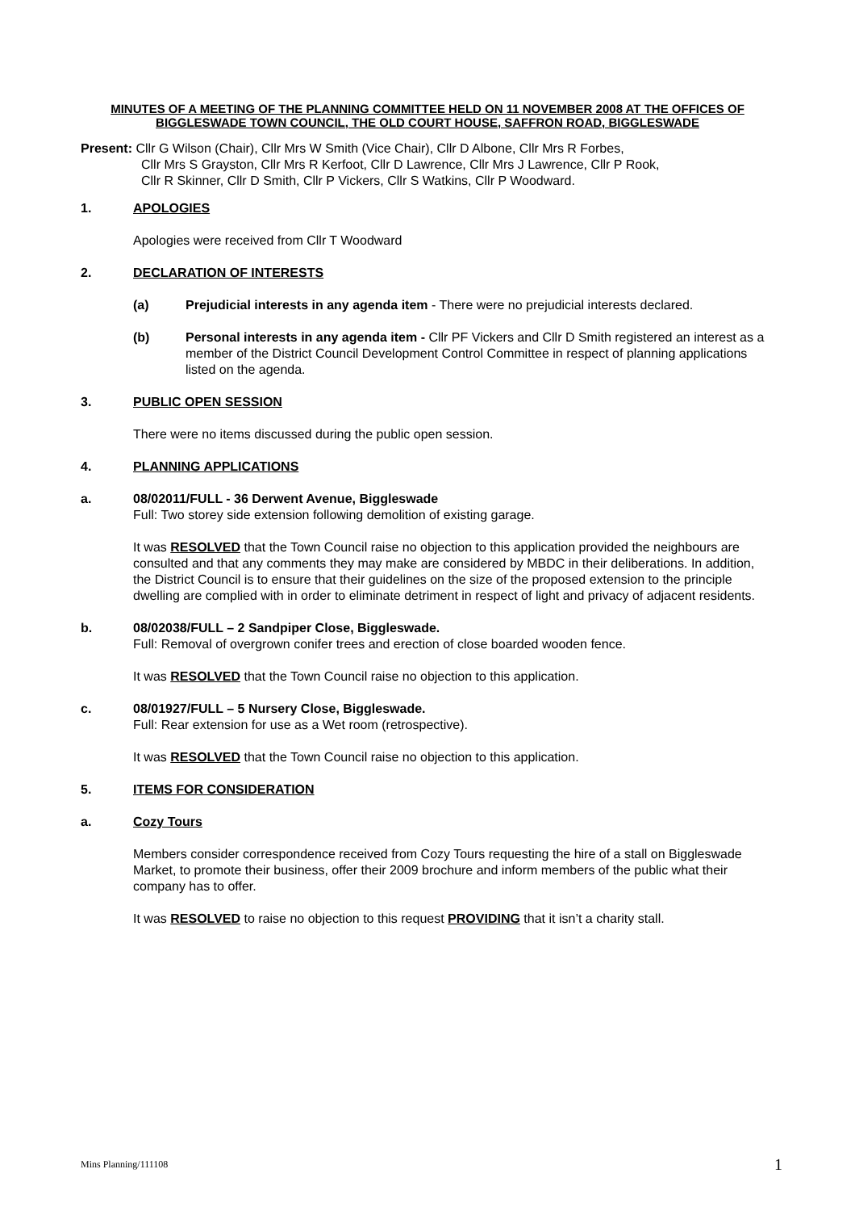MINUTES OF A MEETING OF THE PLANNING COMMITTEE HELD ON 11 NOVEMBER 2008 AT THE OFFICES OF BIGGLESWADE TOWN COUNCIL, THE OLD COURT HOUSE, SAFFRON ROAD, BIGGLESWADE
Present: Cllr G Wilson (Chair), Cllr Mrs W Smith (Vice Chair), Cllr D Albone, Cllr Mrs R Forbes,
Cllr Mrs S Grayston, Cllr Mrs R Kerfoot, Cllr D Lawrence, Cllr Mrs J Lawrence, Cllr P Rook,
Cllr R Skinner, Cllr D Smith, Cllr P Vickers, Cllr S Watkins, Cllr P Woodward.
1. APOLOGIES
Apologies were received from Cllr T Woodward
2. DECLARATION OF INTERESTS
(a) Prejudicial interests in any agenda item - There were no prejudicial interests declared.
(b) Personal interests in any agenda item - Cllr PF Vickers and Cllr D Smith registered an interest as a member of the District Council Development Control Committee in respect of planning applications listed on the agenda.
3. PUBLIC OPEN SESSION
There were no items discussed during the public open session.
4. PLANNING APPLICATIONS
a. 08/02011/FULL - 36 Derwent Avenue, Biggleswade
Full: Two storey side extension following demolition of existing garage.
It was RESOLVED that the Town Council raise no objection to this application provided the neighbours are consulted and that any comments they may make are considered by MBDC in their deliberations. In addition, the District Council is to ensure that their guidelines on the size of the proposed extension to the principle dwelling are complied with in order to eliminate detriment in respect of light and privacy of adjacent residents.
b. 08/02038/FULL – 2 Sandpiper Close, Biggleswade.
Full: Removal of overgrown conifer trees and erection of close boarded wooden fence.
It was RESOLVED that the Town Council raise no objection to this application.
c. 08/01927/FULL – 5 Nursery Close, Biggleswade.
Full: Rear extension for use as a Wet room (retrospective).
It was RESOLVED that the Town Council raise no objection to this application.
5. ITEMS FOR CONSIDERATION
a. Cozy Tours
Members consider correspondence received from Cozy Tours requesting the hire of a stall on Biggleswade Market, to promote their business, offer their 2009 brochure and inform members of the public what their company has to offer.
It was RESOLVED to raise no objection to this request PROVIDING that it isn’t a charity stall.
Mins Planning/111108 1